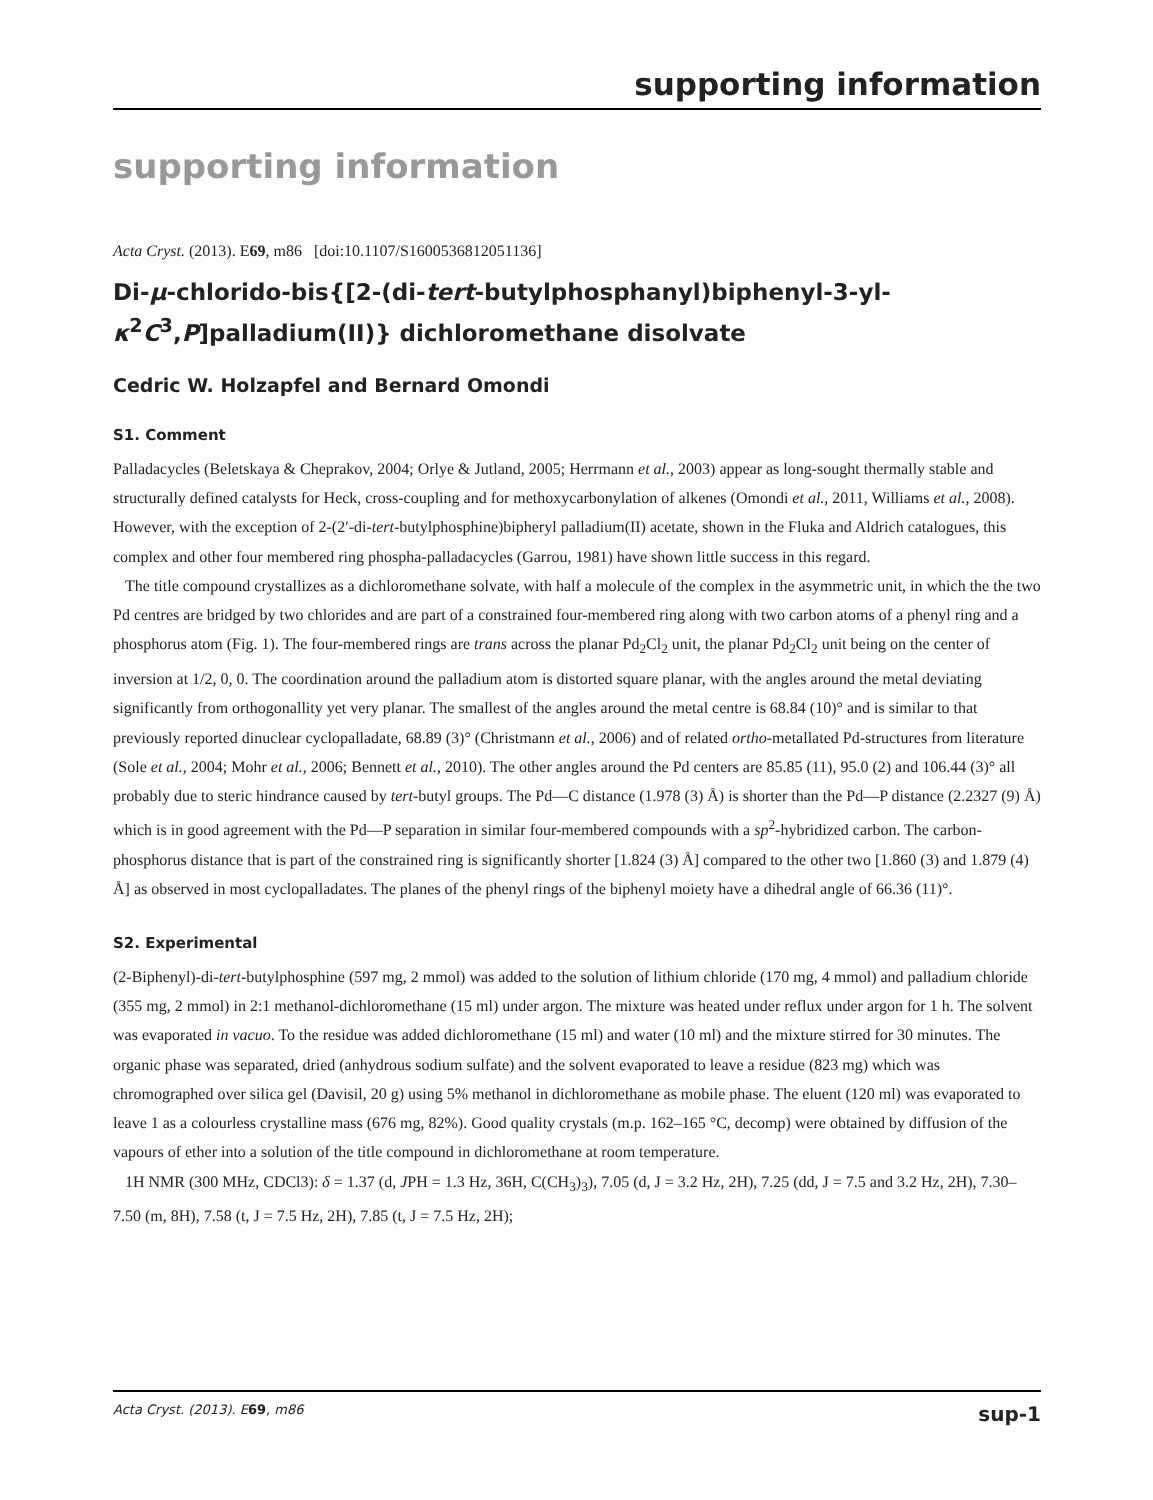supporting information
supporting information
Acta Cryst. (2013). E69, m86 [doi:10.1107/S1600536812051136]
Di-μ-chlorido-bis{[2-(di-tert-butylphosphanyl)biphenyl-3-yl-κ<sup>2</sup>C<sup>3</sup>,P]palladium(II)} dichloromethane disolvate
Cedric W. Holzapfel and Bernard Omondi
S1. Comment
Palladacycles (Beletskaya & Cheprakov, 2004; Orlye & Jutland, 2005; Herrmann et al., 2003) appear as long-sought thermally stable and structurally defined catalysts for Heck, cross-coupling and for methoxycarbonylation of alkenes (Omondi et al., 2011, Williams et al., 2008). However, with the exception of 2-(2′-di-tert-butylphosphine)bipheryl palladium(II) acetate, shown in the Fluka and Aldrich catalogues, this complex and other four membered ring phospha-palladacycles (Garrou, 1981) have shown little success in this regard.
The title compound crystallizes as a dichloromethane solvate, with half a molecule of the complex in the asymmetric unit, in which the the two Pd centres are bridged by two chlorides and are part of a constrained four-membered ring along with two carbon atoms of a phenyl ring and a phosphorus atom (Fig. 1). The four-membered rings are trans across the planar Pd<sub>2</sub>Cl<sub>2</sub> unit, the planar Pd<sub>2</sub>Cl<sub>2</sub> unit being on the center of inversion at 1/2, 0, 0. The coordination around the palladium atom is distorted square planar, with the angles around the metal deviating significantly from orthogonallity yet very planar. The smallest of the angles around the metal centre is 68.84 (10)° and is similar to that previously reported dinuclear cyclopalladate, 68.89 (3)° (Christmann et al., 2006) and of related ortho-metallated Pd-structures from literature (Sole et al., 2004; Mohr et al., 2006; Bennett et al., 2010). The other angles around the Pd centers are 85.85 (11), 95.0 (2) and 106.44 (3)° all probably due to steric hindrance caused by tert-butyl groups. The Pd—C distance (1.978 (3) Å) is shorter than the Pd—P distance (2.2327 (9) Å) which is in good agreement with the Pd—P separation in similar four-membered compounds with a sp<sup>2</sup>-hybridized carbon. The carbon-phosphorus distance that is part of the constrained ring is significantly shorter [1.824 (3) Å] compared to the other two [1.860 (3) and 1.879 (4) Å] as observed in most cyclopalladates. The planes of the phenyl rings of the biphenyl moiety have a dihedral angle of 66.36 (11)°.
S2. Experimental
(2-Biphenyl)-di-tert-butylphosphine (597 mg, 2 mmol) was added to the solution of lithium chloride (170 mg, 4 mmol) and palladium chloride (355 mg, 2 mmol) in 2:1 methanol-dichloromethane (15 ml) under argon. The mixture was heated under reflux under argon for 1 h. The solvent was evaporated in vacuo. To the residue was added dichloromethane (15 ml) and water (10 ml) and the mixture stirred for 30 minutes. The organic phase was separated, dried (anhydrous sodium sulfate) and the solvent evaporated to leave a residue (823 mg) which was chromographed over silica gel (Davisil, 20 g) using 5% methanol in dichloromethane as mobile phase. The eluent (120 ml) was evaporated to leave 1 as a colourless crystalline mass (676 mg, 82%). Good quality crystals (m.p. 162–165 °C, decomp) were obtained by diffusion of the vapours of ether into a solution of the title compound in dichloromethane at room temperature.
1H NMR (300 MHz, CDCl3): δ = 1.37 (d, JPH = 1.3 Hz, 36H, C(CH<sub>3</sub>)<sub>3</sub>), 7.05 (d, J = 3.2 Hz, 2H), 7.25 (dd, J = 7.5 and 3.2 Hz, 2H), 7.30–7.50 (m, 8H), 7.58 (t, J = 7.5 Hz, 2H), 7.85 (t, J = 7.5 Hz, 2H);
Acta Cryst. (2013). E69, m86 sup-1